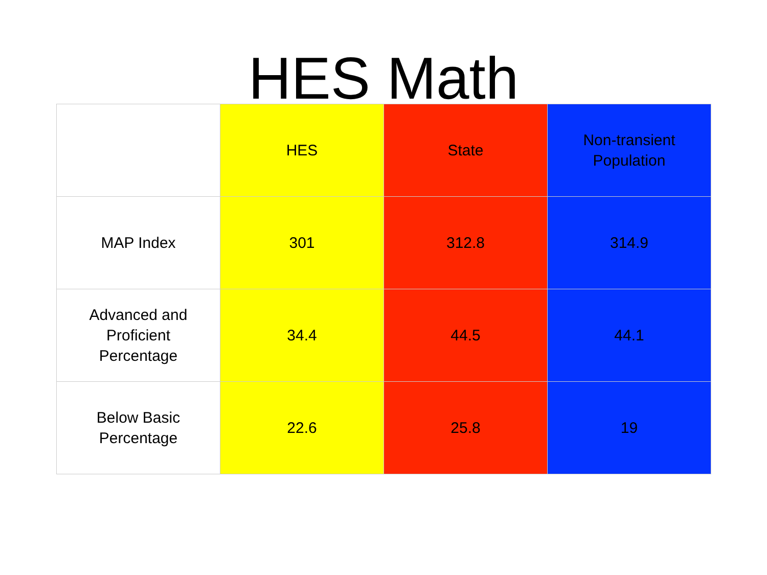HES Math
| | HES | State | Non-transient Population |
| --- | --- | --- | --- |
| MAP Index | 301 | 312.8 | 314.9 |
| Advanced and Proficient Percentage | 34.4 | 44.5 | 44.1 |
| Below Basic Percentage | 22.6 | 25.8 | 19 |